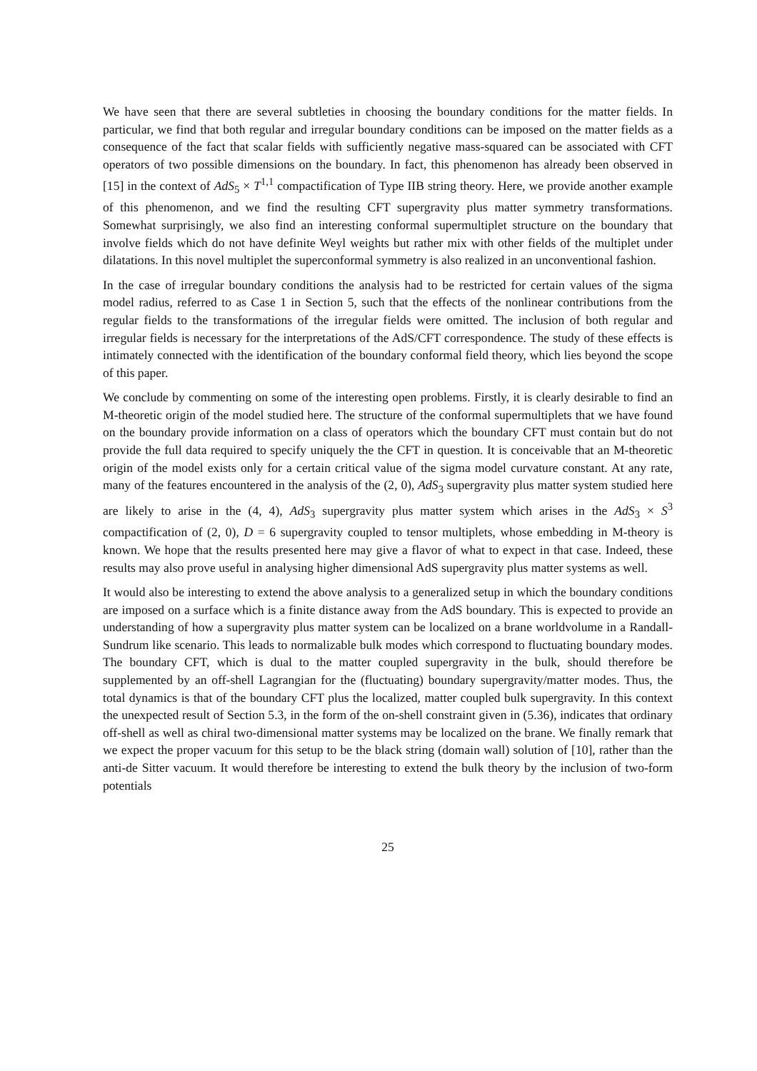We have seen that there are several subtleties in choosing the boundary conditions for the matter fields. In particular, we find that both regular and irregular boundary conditions can be imposed on the matter fields as a consequence of the fact that scalar fields with sufficiently negative mass-squared can be associated with CFT operators of two possible dimensions on the boundary. In fact, this phenomenon has already been observed in [15] in the context of AdS<sub>5</sub> × T<sup>1,1</sup> compactification of Type IIB string theory. Here, we provide another example of this phenomenon, and we find the resulting CFT supergravity plus matter symmetry transformations. Somewhat surprisingly, we also find an interesting conformal supermultiplet structure on the boundary that involve fields which do not have definite Weyl weights but rather mix with other fields of the multiplet under dilatations. In this novel multiplet the superconformal symmetry is also realized in an unconventional fashion.
In the case of irregular boundary conditions the analysis had to be restricted for certain values of the sigma model radius, referred to as Case 1 in Section 5, such that the effects of the nonlinear contributions from the regular fields to the transformations of the irregular fields were omitted. The inclusion of both regular and irregular fields is necessary for the interpretations of the AdS/CFT correspondence. The study of these effects is intimately connected with the identification of the boundary conformal field theory, which lies beyond the scope of this paper.
We conclude by commenting on some of the interesting open problems. Firstly, it is clearly desirable to find an M-theoretic origin of the model studied here. The structure of the conformal supermultiplets that we have found on the boundary provide information on a class of operators which the boundary CFT must contain but do not provide the full data required to specify uniquely the the CFT in question. It is conceivable that an M-theoretic origin of the model exists only for a certain critical value of the sigma model curvature constant. At any rate, many of the features encountered in the analysis of the (2, 0), AdS<sub>3</sub> supergravity plus matter system studied here are likely to arise in the (4, 4), AdS<sub>3</sub> supergravity plus matter system which arises in the AdS<sub>3</sub> × S<sup>3</sup> compactification of (2, 0), D = 6 supergravity coupled to tensor multiplets, whose embedding in M-theory is known. We hope that the results presented here may give a flavor of what to expect in that case. Indeed, these results may also prove useful in analysing higher dimensional AdS supergravity plus matter systems as well.
It would also be interesting to extend the above analysis to a generalized setup in which the boundary conditions are imposed on a surface which is a finite distance away from the AdS boundary. This is expected to provide an understanding of how a supergravity plus matter system can be localized on a brane worldvolume in a Randall-Sundrum like scenario. This leads to normalizable bulk modes which correspond to fluctuating boundary modes. The boundary CFT, which is dual to the matter coupled supergravity in the bulk, should therefore be supplemented by an off-shell Lagrangian for the (fluctuating) boundary supergravity/matter modes. Thus, the total dynamics is that of the boundary CFT plus the localized, matter coupled bulk supergravity. In this context the unexpected result of Section 5.3, in the form of the on-shell constraint given in (5.36), indicates that ordinary off-shell as well as chiral two-dimensional matter systems may be localized on the brane. We finally remark that we expect the proper vacuum for this setup to be the black string (domain wall) solution of [10], rather than the anti-de Sitter vacuum. It would therefore be interesting to extend the bulk theory by the inclusion of two-form potentials
25